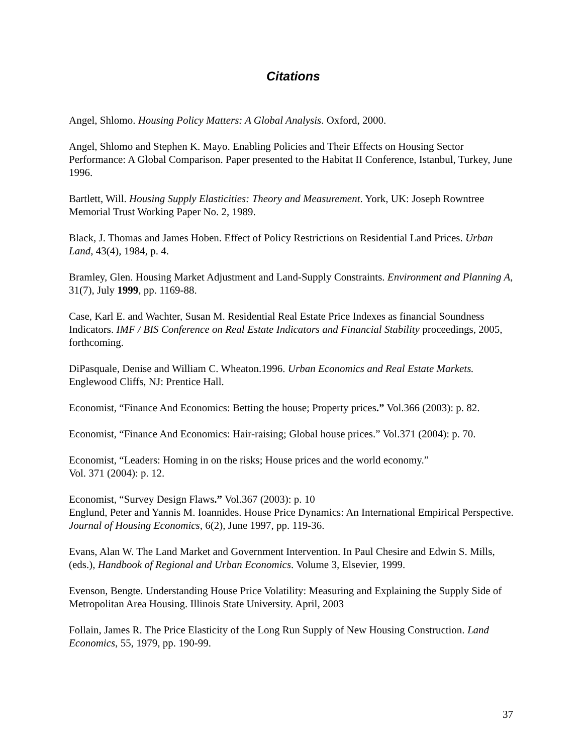Citations
Angel, Shlomo. Housing Policy Matters: A Global Analysis. Oxford, 2000.
Angel, Shlomo and Stephen K. Mayo. Enabling Policies and Their Effects on Housing Sector Performance: A Global Comparison. Paper presented to the Habitat II Conference, Istanbul, Turkey, June 1996.
Bartlett, Will. Housing Supply Elasticities: Theory and Measurement. York, UK: Joseph Rowntree Memorial Trust Working Paper No. 2, 1989.
Black, J. Thomas and James Hoben. Effect of Policy Restrictions on Residential Land Prices. Urban Land, 43(4), 1984, p. 4.
Bramley, Glen. Housing Market Adjustment and Land-Supply Constraints. Environment and Planning A, 31(7), July 1999, pp. 1169-88.
Case, Karl E. and Wachter, Susan M. Residential Real Estate Price Indexes as financial Soundness Indicators. IMF / BIS Conference on Real Estate Indicators and Financial Stability proceedings, 2005, forthcoming.
DiPasquale, Denise and William C. Wheaton.1996. Urban Economics and Real Estate Markets. Englewood Cliffs, NJ: Prentice Hall.
Economist, “Finance And Economics: Betting the house; Property prices.” Vol.366 (2003): p. 82.
Economist, “Finance And Economics: Hair-raising; Global house prices.” Vol.371 (2004): p. 70.
Economist, “Leaders: Homing in on the risks; House prices and the world economy.”
Vol. 371 (2004): p. 12.
Economist, “Survey Design Flaws.” Vol.367 (2003): p. 10
Englund, Peter and Yannis M. Ioannides. House Price Dynamics: An International Empirical Perspective. Journal of Housing Economics, 6(2), June 1997, pp. 119-36.
Evans, Alan W. The Land Market and Government Intervention. In Paul Chesire and Edwin S. Mills, (eds.), Handbook of Regional and Urban Economics. Volume 3, Elsevier, 1999.
Evenson, Bengte. Understanding House Price Volatility: Measuring and Explaining the Supply Side of Metropolitan Area Housing. Illinois State University. April, 2003
Follain, James R. The Price Elasticity of the Long Run Supply of New Housing Construction. Land Economics, 55, 1979, pp. 190-99.
37